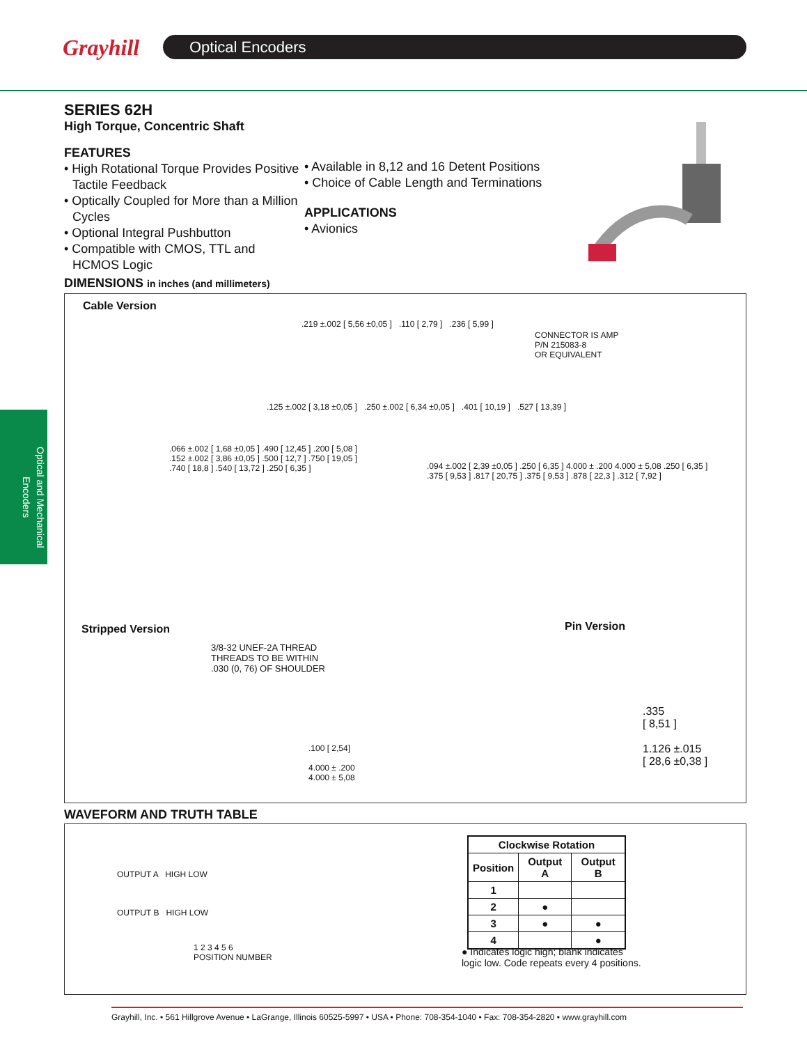Grayhill Optical Encoders
Optical and Mechanical Encoders
SERIES 62H
High Torque, Concentric Shaft
FEATURES
• High Rotational Torque Provides Positive Tactile Feedback
• Optically Coupled for More than a Million Cycles
• Optional Integral Pushbutton
• Compatible with CMOS, TTL and HCMOS Logic
• Available in 8,12 and 16 Detent Positions
• Choice of Cable Length and Terminations
APPLICATIONS
• Avionics
DIMENSIONS in inches (and millimeters)
Cable Version
.219 ±.002 [ 5,56 ±0,05 ] .110 [ 2,79 ] .236 [ 5,99 ]
CONNECTOR IS AMP
P/N 215083-8
OR EQUIVALENT
.125 ±.002 [ 3,18 ±0,05 ] .250 ±.002 [ 6,34 ±0,05 ] .401 [ 10,19 ] .527 [ 13,39 ]
.066 ±.002 [ 1,68 ±0,05 ] .490 [ 12,45 ] .200 [ 5,08 ] .152 ±.002 [ 3,86 ±0,05 ] .500 [ 12,7 ] .750 [ 19,05 ] .740 [ 18,8 ] .540 [ 13,72 ] .250 [ 6,35 ]
.094 ±.002 [ 2,39 ±0,05 ] .250 [ 6,35 ] 4.000 ± .200 4.000 ± 5,08 .250 [ 6,35 ] .375 [ 9,53 ] .817 [ 20,75 ] .375 [ 9,53 ] .878 [ 22,3 ] .312 [ 7,92 ]
Stripped Version
3/8-32 UNEF-2A THREAD
THREADS TO BE WITHIN
.030 (0, 76) OF SHOULDER
.100 [ 2,54]
4.000 ± .200
4.000 ± 5,08
Pin Version
.335
[ 8,51 ]
1.126 ±.015
[ 28,6 ±0,38 ]
WAVEFORM AND TRUTH TABLE
OUTPUT A HIGH LOW
OUTPUT B HIGH LOW
1 2 3 4 5 6
POSITION NUMBER
| Clockwise Rotation | | |
| --- | --- | --- |
| Position | Output A | Output B |
| 1 | | |
| 2 | ● | |
| 3 | ● | ● |
| 4 | | ● |
● Indicates logic high; blank indicates logic low. Code repeats every 4 positions.
Grayhill, Inc. • 561 Hillgrove Avenue • LaGrange, Illinois 60525-5997 • USA • Phone: 708-354-1040 • Fax: 708-354-2820 • www.grayhill.com